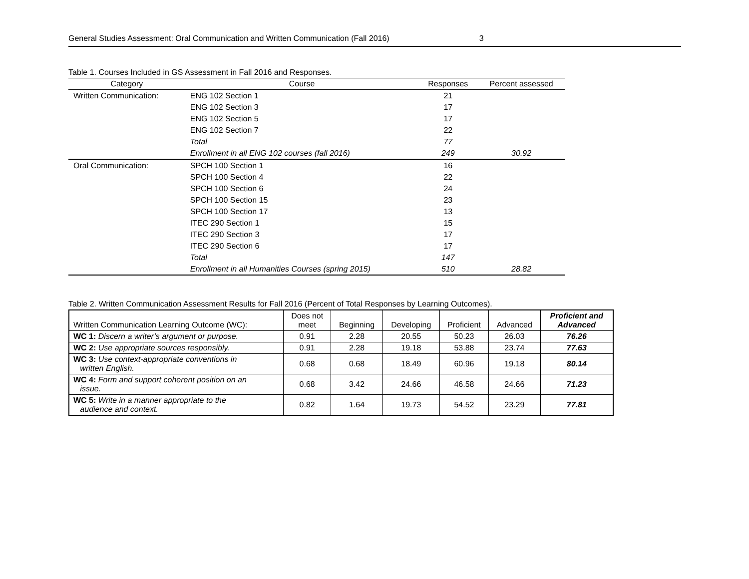General Studies Assessment: Oral Communication and Written Communication (Fall 2016) 3
Table 1. Courses Included in GS Assessment in Fall 2016 and Responses.
| Category | Course | Responses | Percent assessed |
| --- | --- | --- | --- |
| Written Communication: | ENG 102 Section 1 | 21 | |
| | ENG 102 Section 3 | 17 | |
| | ENG 102 Section 5 | 17 | |
| | ENG 102 Section 7 | 22 | |
| | Total | 77 | |
| | Enrollment in all ENG 102 courses (fall 2016) | 249 | 30.92 |
| Oral Communication: | SPCH 100 Section 1 | 16 | |
| | SPCH 100 Section 4 | 22 | |
| | SPCH 100 Section 6 | 24 | |
| | SPCH 100 Section 15 | 23 | |
| | SPCH 100 Section 17 | 13 | |
| | ITEC 290 Section 1 | 15 | |
| | ITEC 290 Section 3 | 17 | |
| | ITEC 290 Section 6 | 17 | |
| | Total | 147 | |
| | Enrollment in all Humanities Courses (spring 2015) | 510 | 28.82 |
Table 2. Written Communication Assessment Results for Fall 2016 (Percent of Total Responses by Learning Outcomes).
| Written Communication Learning Outcome (WC): | Does not meet | Beginning | Developing | Proficient | Advanced | Proficient and Advanced |
| --- | --- | --- | --- | --- | --- | --- |
| WC 1: Discern a writer’s argument or purpose. | 0.91 | 2.28 | 20.55 | 50.23 | 26.03 | 76.26 |
| WC 2: Use appropriate sources responsibly. | 0.91 | 2.28 | 19.18 | 53.88 | 23.74 | 77.63 |
| WC 3: Use context-appropriate conventions in written English. | 0.68 | 0.68 | 18.49 | 60.96 | 19.18 | 80.14 |
| WC 4: Form and support coherent position on an issue. | 0.68 | 3.42 | 24.66 | 46.58 | 24.66 | 71.23 |
| WC 5: Write in a manner appropriate to the audience and context. | 0.82 | 1.64 | 19.73 | 54.52 | 23.29 | 77.81 |